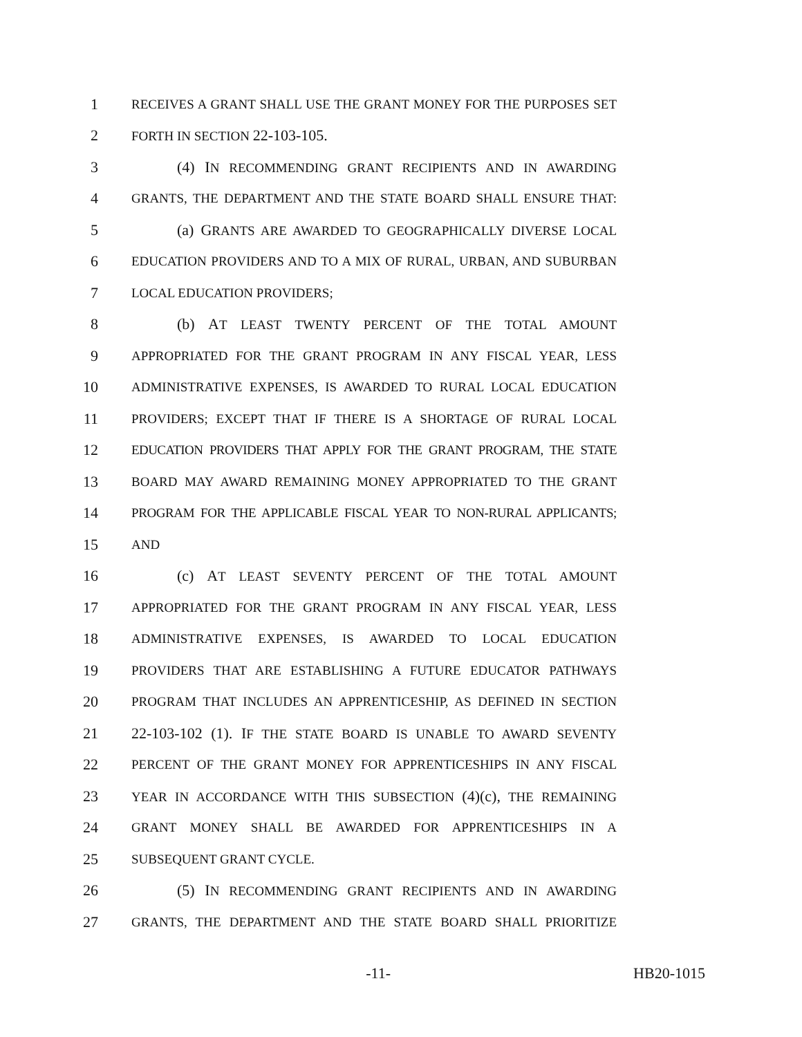1 RECEIVES A GRANT SHALL USE THE GRANT MONEY FOR THE PURPOSES SET
2 FORTH IN SECTION 22-103-105.
3 (4) IN RECOMMENDING GRANT RECIPIENTS AND IN AWARDING
4 GRANTS, THE DEPARTMENT AND THE STATE BOARD SHALL ENSURE THAT:
5 (a) GRANTS ARE AWARDED TO GEOGRAPHICALLY DIVERSE LOCAL
6 EDUCATION PROVIDERS AND TO A MIX OF RURAL, URBAN, AND SUBURBAN
7 LOCAL EDUCATION PROVIDERS;
8 (b) AT LEAST TWENTY PERCENT OF THE TOTAL AMOUNT
9 APPROPRIATED FOR THE GRANT PROGRAM IN ANY FISCAL YEAR, LESS
10 ADMINISTRATIVE EXPENSES, IS AWARDED TO RURAL LOCAL EDUCATION
11 PROVIDERS; EXCEPT THAT IF THERE IS A SHORTAGE OF RURAL LOCAL
12 EDUCATION PROVIDERS THAT APPLY FOR THE GRANT PROGRAM, THE STATE
13 BOARD MAY AWARD REMAINING MONEY APPROPRIATED TO THE GRANT
14 PROGRAM FOR THE APPLICABLE FISCAL YEAR TO NON-RURAL APPLICANTS;
15 AND
16 (c) AT LEAST SEVENTY PERCENT OF THE TOTAL AMOUNT
17 APPROPRIATED FOR THE GRANT PROGRAM IN ANY FISCAL YEAR, LESS
18 ADMINISTRATIVE EXPENSES, IS AWARDED TO LOCAL EDUCATION
19 PROVIDERS THAT ARE ESTABLISHING A FUTURE EDUCATOR PATHWAYS
20 PROGRAM THAT INCLUDES AN APPRENTICESHIP, AS DEFINED IN SECTION
21 22-103-102 (1). IF THE STATE BOARD IS UNABLE TO AWARD SEVENTY
22 PERCENT OF THE GRANT MONEY FOR APPRENTICESHIPS IN ANY FISCAL
23 YEAR IN ACCORDANCE WITH THIS SUBSECTION (4)(c), THE REMAINING
24 GRANT MONEY SHALL BE AWARDED FOR APPRENTICESHIPS IN A
25 SUBSEQUENT GRANT CYCLE.
26 (5) IN RECOMMENDING GRANT RECIPIENTS AND IN AWARDING
27 GRANTS, THE DEPARTMENT AND THE STATE BOARD SHALL PRIORITIZE
-11- HB20-1015